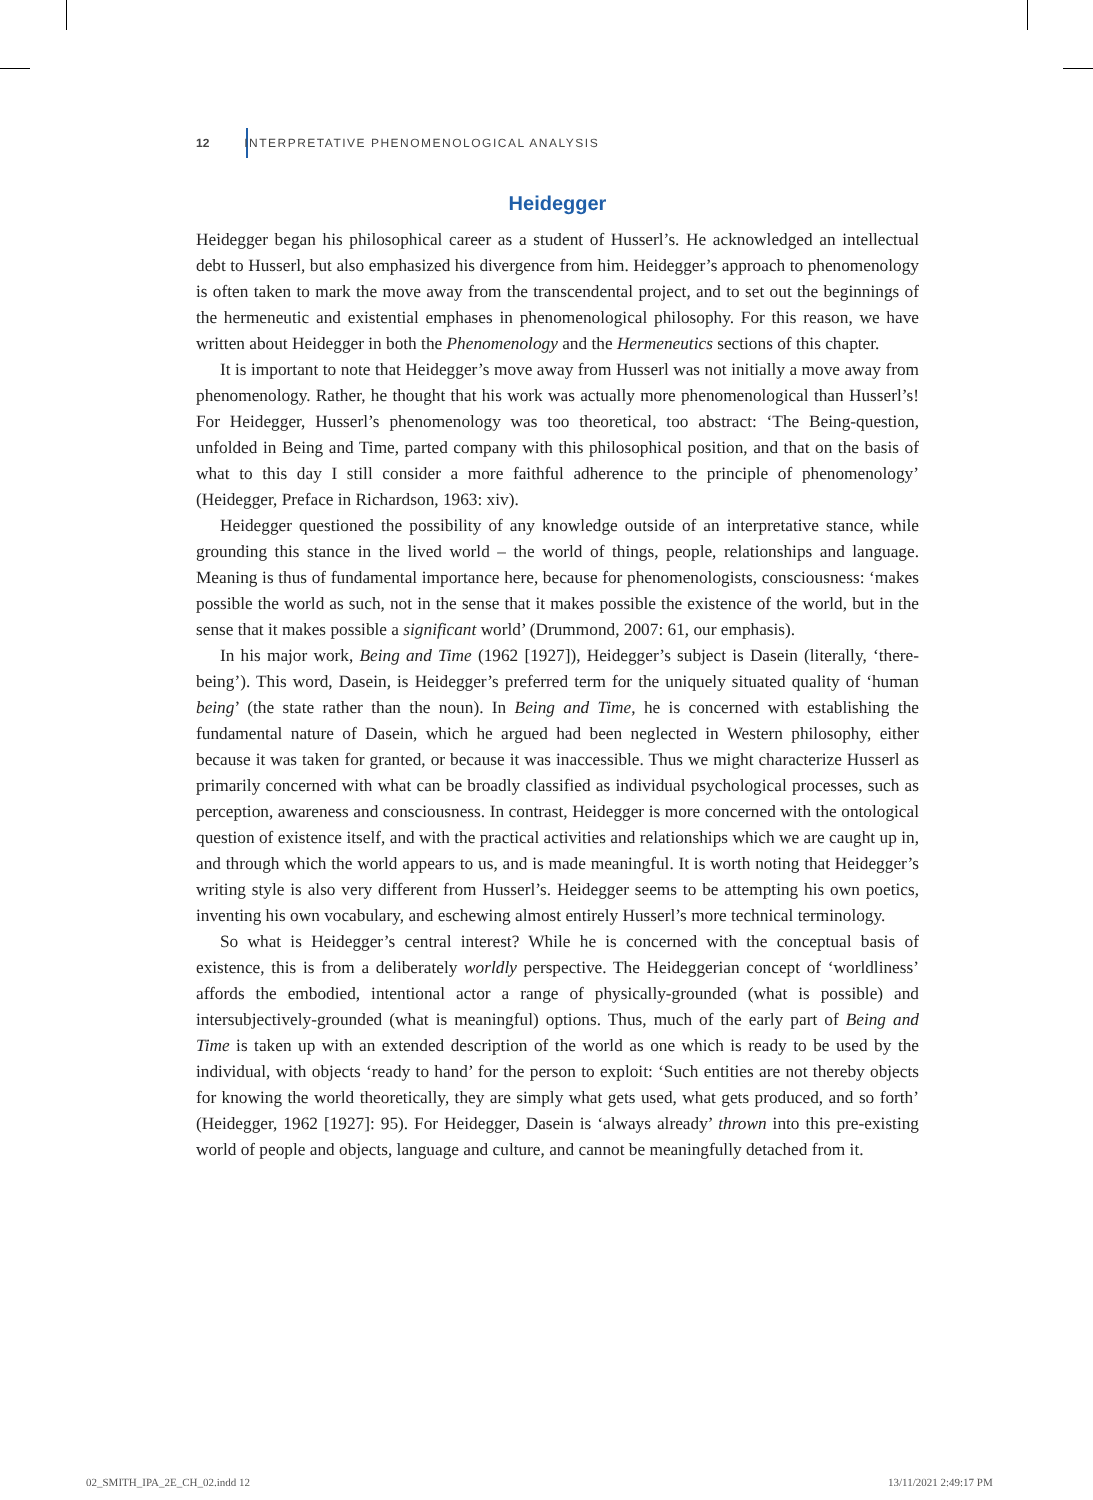12 INTERPRETATIVE PHENOMENOLOGICAL ANALYSIS
Heidegger
Heidegger began his philosophical career as a student of Husserl’s. He acknowledged an intellectual debt to Husserl, but also emphasized his divergence from him. Heidegger’s approach to phenomenology is often taken to mark the move away from the transcendental project, and to set out the beginnings of the hermeneutic and existential emphases in phenomenological philosophy. For this reason, we have written about Heidegger in both the Phenomenology and the Hermeneutics sections of this chapter.
It is important to note that Heidegger’s move away from Husserl was not initially a move away from phenomenology. Rather, he thought that his work was actually more phenomenological than Husserl’s! For Heidegger, Husserl’s phenomenology was too theoretical, too abstract: ‘The Being-question, unfolded in Being and Time, parted company with this philosophical position, and that on the basis of what to this day I still consider a more faithful adherence to the principle of phenomenology’ (Heidegger, Preface in Richardson, 1963: xiv).
Heidegger questioned the possibility of any knowledge outside of an interpretative stance, while grounding this stance in the lived world – the world of things, people, relationships and language. Meaning is thus of fundamental importance here, because for phenomenologists, consciousness: ‘makes possible the world as such, not in the sense that it makes possible the existence of the world, but in the sense that it makes possible a significant world’ (Drummond, 2007: 61, our emphasis).
In his major work, Being and Time (1962 [1927]), Heidegger’s subject is Dasein (literally, ‘there-being’). This word, Dasein, is Heidegger’s preferred term for the uniquely situated quality of ‘human being’ (the state rather than the noun). In Being and Time, he is concerned with establishing the fundamental nature of Dasein, which he argued had been neglected in Western philosophy, either because it was taken for granted, or because it was inaccessible. Thus we might characterize Husserl as primarily concerned with what can be broadly classified as individual psychological processes, such as perception, awareness and consciousness. In contrast, Heidegger is more concerned with the ontological question of existence itself, and with the practical activities and relationships which we are caught up in, and through which the world appears to us, and is made meaningful. It is worth noting that Heidegger’s writing style is also very different from Husserl’s. Heidegger seems to be attempting his own poetics, inventing his own vocabulary, and eschewing almost entirely Husserl’s more technical terminology.
So what is Heidegger’s central interest? While he is concerned with the conceptual basis of existence, this is from a deliberately worldly perspective. The Heideggerian concept of ‘worldliness’ affords the embodied, intentional actor a range of physically-grounded (what is possible) and intersubjectively-grounded (what is meaningful) options. Thus, much of the early part of Being and Time is taken up with an extended description of the world as one which is ready to be used by the individual, with objects ‘ready to hand’ for the person to exploit: ‘Such entities are not thereby objects for knowing the world theoretically, they are simply what gets used, what gets produced, and so forth’ (Heidegger, 1962 [1927]: 95). For Heidegger, Dasein is ‘always already’ thrown into this pre-existing world of people and objects, language and culture, and cannot be meaningfully detached from it.
02_SMITH_IPA_2E_CH_02.indd 12 13/11/2021 2:49:17 PM